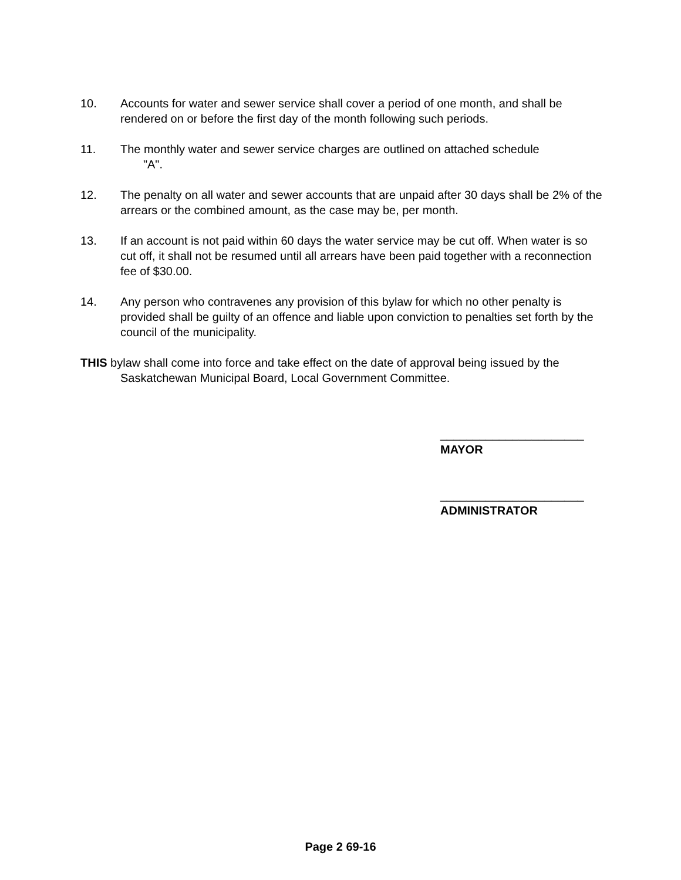10. Accounts for water and sewer service shall cover a period of one month, and shall be rendered on or before the first day of the month following such periods.
11. The monthly water and sewer service charges are outlined on attached schedule
"A".
12. The penalty on all water and sewer accounts that are unpaid after 30 days shall be 2% of the arrears or the combined amount, as the case may be, per month.
13. If an account is not paid within 60 days the water service may be cut off. When water is so cut off, it shall not be resumed until all arrears have been paid together with a reconnection fee of $30.00.
14. Any person who contravenes any provision of this bylaw for which no other penalty is provided shall be guilty of an offence and liable upon conviction to penalties set forth by the council of the municipality.
THIS bylaw shall come into force and take effect on the date of approval being issued by the Saskatchewan Municipal Board, Local Government Committee.
______________________
MAYOR
______________________
ADMINISTRATOR
Page 2 69-16